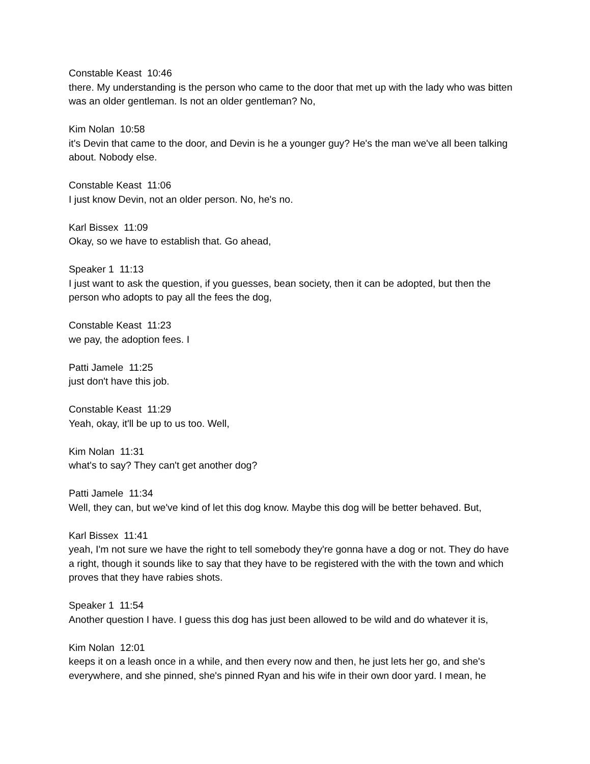Constable Keast 10:46
there. My understanding is the person who came to the door that met up with the lady who was bitten was an older gentleman. Is not an older gentleman? No,
Kim Nolan 10:58
it's Devin that came to the door, and Devin is he a younger guy? He's the man we've all been talking about. Nobody else.
Constable Keast 11:06
I just know Devin, not an older person. No, he's no.
Karl Bissex 11:09
Okay, so we have to establish that. Go ahead,
Speaker 1 11:13
I just want to ask the question, if you guesses, bean society, then it can be adopted, but then the person who adopts to pay all the fees the dog,
Constable Keast 11:23
we pay, the adoption fees. I
Patti Jamele 11:25
just don't have this job.
Constable Keast 11:29
Yeah, okay, it'll be up to us too. Well,
Kim Nolan 11:31
what's to say? They can't get another dog?
Patti Jamele 11:34
Well, they can, but we've kind of let this dog know. Maybe this dog will be better behaved. But,
Karl Bissex 11:41
yeah, I'm not sure we have the right to tell somebody they're gonna have a dog or not. They do have a right, though it sounds like to say that they have to be registered with the with the town and which proves that they have rabies shots.
Speaker 1 11:54
Another question I have. I guess this dog has just been allowed to be wild and do whatever it is,
Kim Nolan 12:01
keeps it on a leash once in a while, and then every now and then, he just lets her go, and she's everywhere, and she pinned, she's pinned Ryan and his wife in their own door yard. I mean, he